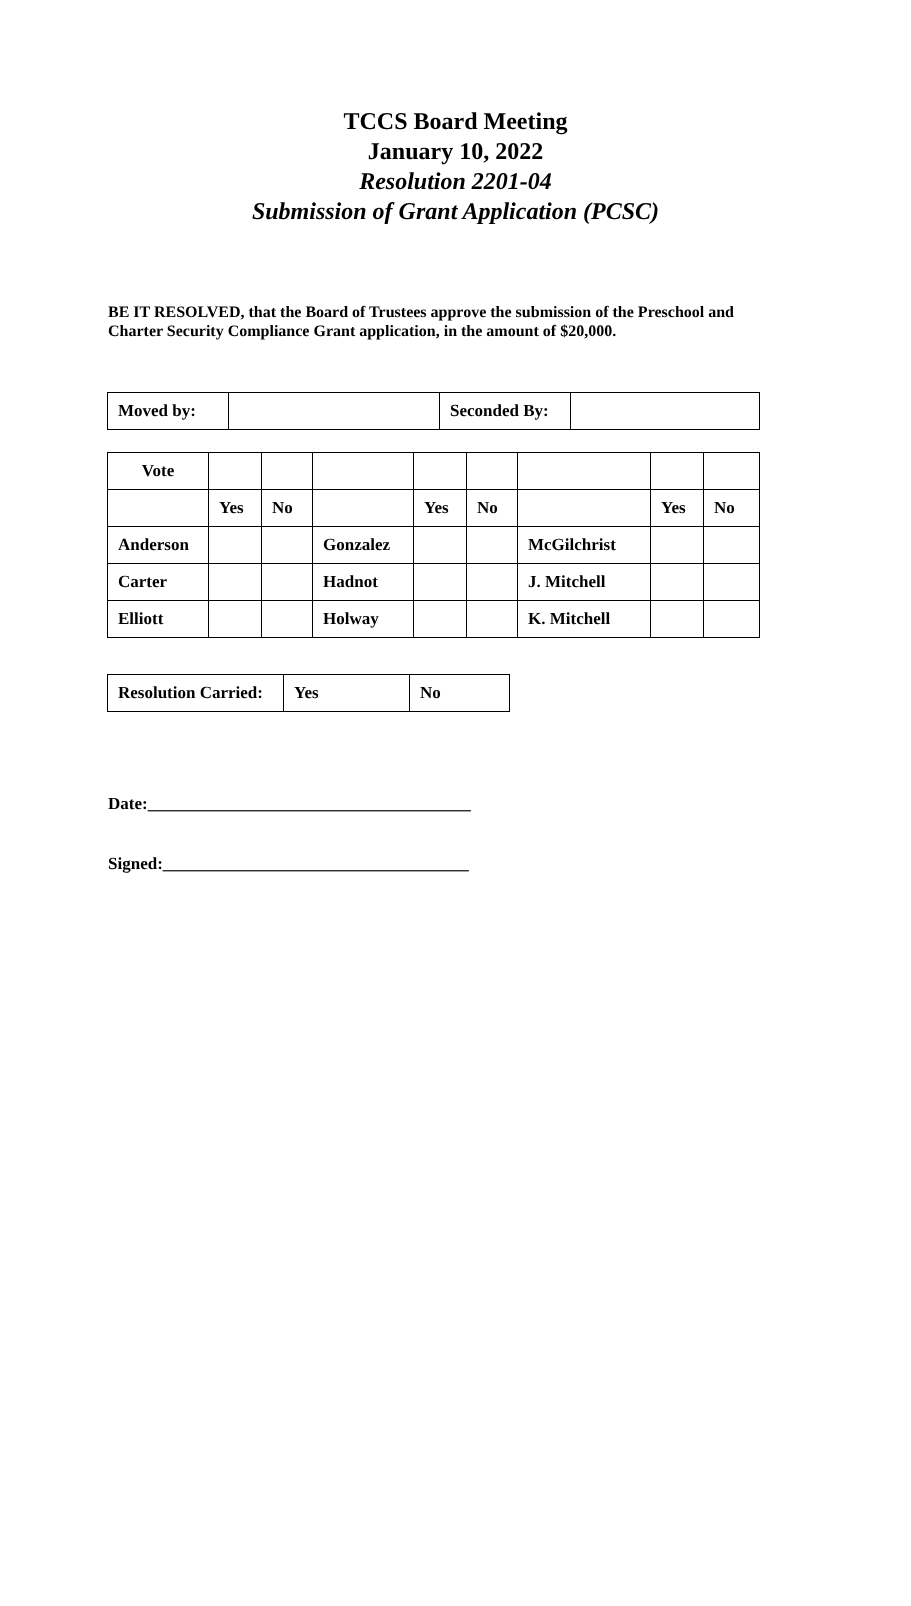TCCS Board Meeting
January 10, 2022
Resolution 2201-04
Submission of Grant Application (PCSC)
BE IT RESOLVED, that the Board of Trustees approve the submission of the Preschool and Charter Security Compliance Grant application, in the amount of $20,000.
| Moved by: | | Seconded By: | |
| Vote | | | | | | | | |
| | Yes | No | | Yes | No | | Yes | No |
| Anderson | | | Gonzalez | | | McGilchrist | | |
| Carter | | | Hadnot | | | J. Mitchell | | |
| Elliott | | | Holway | | | K. Mitchell | | |
| Resolution Carried: | Yes | No |
Date:______________________________________
Signed:____________________________________